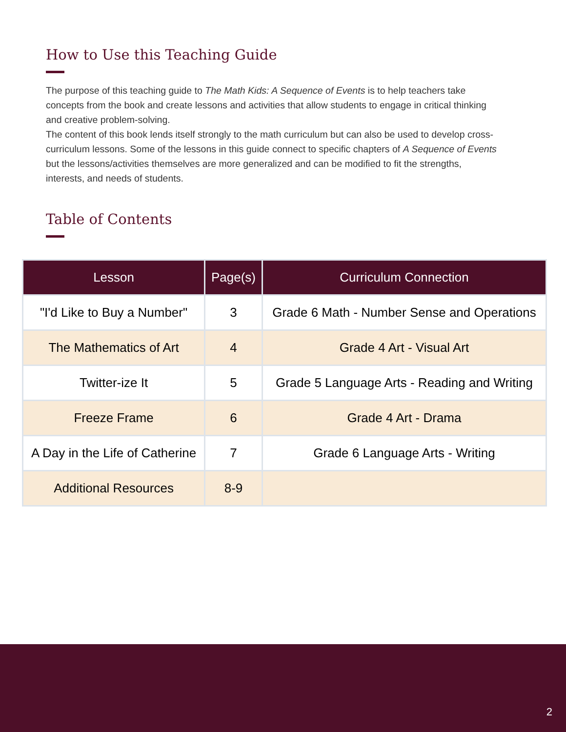How to Use this Teaching Guide
The purpose of this teaching guide to The Math Kids: A Sequence of Events is to help teachers take concepts from the book and create lessons and activities that allow students to engage in critical thinking and creative problem-solving.
The content of this book lends itself strongly to the math curriculum but can also be used to develop cross-curriculum lessons. Some of the lessons in this guide connect to specific chapters of A Sequence of Events but the lessons/activities themselves are more generalized and can be modified to fit the strengths, interests, and needs of students.
Table of Contents
| Lesson | Page(s) | Curriculum Connection |
| --- | --- | --- |
| "I'd Like to Buy a Number" | 3 | Grade 6 Math - Number Sense and Operations |
| The Mathematics of Art | 4 | Grade 4 Art - Visual Art |
| Twitter-ize It | 5 | Grade 5 Language Arts - Reading and Writing |
| Freeze Frame | 6 | Grade 4 Art - Drama |
| A Day in the Life of Catherine | 7 | Grade 6 Language Arts - Writing |
| Additional Resources | 8-9 | |
2